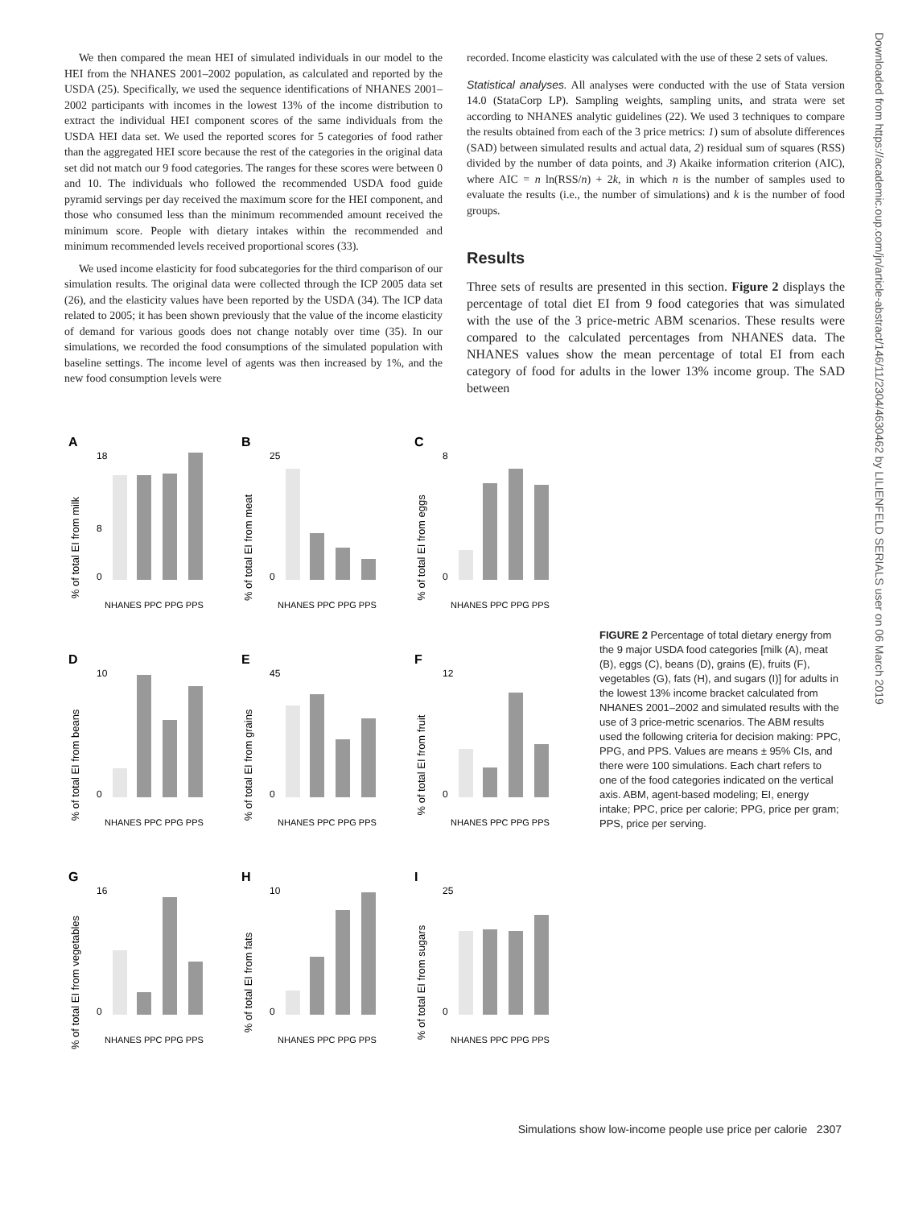Downloaded from https://academic.oup.com/jn/article-abstract/146/11/2304/4630462 by LILIENFELD SERIALS user on 06 March 2019
We then compared the mean HEI of simulated individuals in our model to the HEI from the NHANES 2001–2002 population, as calculated and reported by the USDA (25). Specifically, we used the sequence identifications of NHANES 2001–2002 participants with incomes in the lowest 13% of the income distribution to extract the individual HEI component scores of the same individuals from the USDA HEI data set. We used the reported scores for 5 categories of food rather than the aggregated HEI score because the rest of the categories in the original data set did not match our 9 food categories. The ranges for these scores were between 0 and 10. The individuals who followed the recommended USDA food guide pyramid servings per day received the maximum score for the HEI component, and those who consumed less than the minimum recommended amount received the minimum score. People with dietary intakes within the recommended and minimum recommended levels received proportional scores (33).
We used income elasticity for food subcategories for the third comparison of our simulation results. The original data were collected through the ICP 2005 data set (26), and the elasticity values have been reported by the USDA (34). The ICP data related to 2005; it has been shown previously that the value of the income elasticity of demand for various goods does not change notably over time (35). In our simulations, we recorded the food consumptions of the simulated population with baseline settings. The income level of agents was then increased by 1%, and the new food consumption levels were
recorded. Income elasticity was calculated with the use of these 2 sets of values.
Statistical analyses. All analyses were conducted with the use of Stata version 14.0 (StataCorp LP). Sampling weights, sampling units, and strata were set according to NHANES analytic guidelines (22). We used 3 techniques to compare the results obtained from each of the 3 price metrics: 1) sum of absolute differences (SAD) between simulated results and actual data, 2) residual sum of squares (RSS) divided by the number of data points, and 3) Akaike information criterion (AIC), where AIC = n ln(RSS/n) + 2k, in which n is the number of samples used to evaluate the results (i.e., the number of simulations) and k is the number of food groups.
Results
Three sets of results are presented in this section. Figure 2 displays the percentage of total diet EI from 9 food categories that was simulated with the use of the 3 price-metric ABM scenarios. These results were compared to the calculated percentages from NHANES data. The NHANES values show the mean percentage of total EI from each category of food for adults in the lower 13% income group. The SAD between
A
% of total EI from milk
18
8
0
NHANES PPC PPG PPS
B
% of total EI from meat
25
0
NHANES PPC PPG PPS
C
% of total EI from eggs
8
0
NHANES PPC PPG PPS
D
% of total EI from beans
10
0
NHANES PPC PPG PPS
E
% of total EI from grains
45
0
NHANES PPC PPG PPS
F
% of total EI from fruit
12
0
NHANES PPC PPG PPS
G
% of total EI from vegetables
16
0
NHANES PPC PPG PPS
H
% of total EI from fats
10
0
NHANES PPC PPG PPS
I
% of total EI from sugars
25
0
NHANES PPC PPG PPS
FIGURE 2 Percentage of total dietary energy from the 9 major USDA food categories [milk (A), meat (B), eggs (C), beans (D), grains (E), fruits (F), vegetables (G), fats (H), and sugars (I)] for adults in the lowest 13% income bracket calculated from NHANES 2001–2002 and simulated results with the use of 3 price-metric scenarios. The ABM results used the following criteria for decision making: PPC, PPG, and PPS. Values are means ± 95% CIs, and there were 100 simulations. Each chart refers to one of the food categories indicated on the vertical axis. ABM, agent-based modeling; EI, energy intake; PPC, price per calorie; PPG, price per gram; PPS, price per serving.
Simulations show low-income people use price per calorie 2307